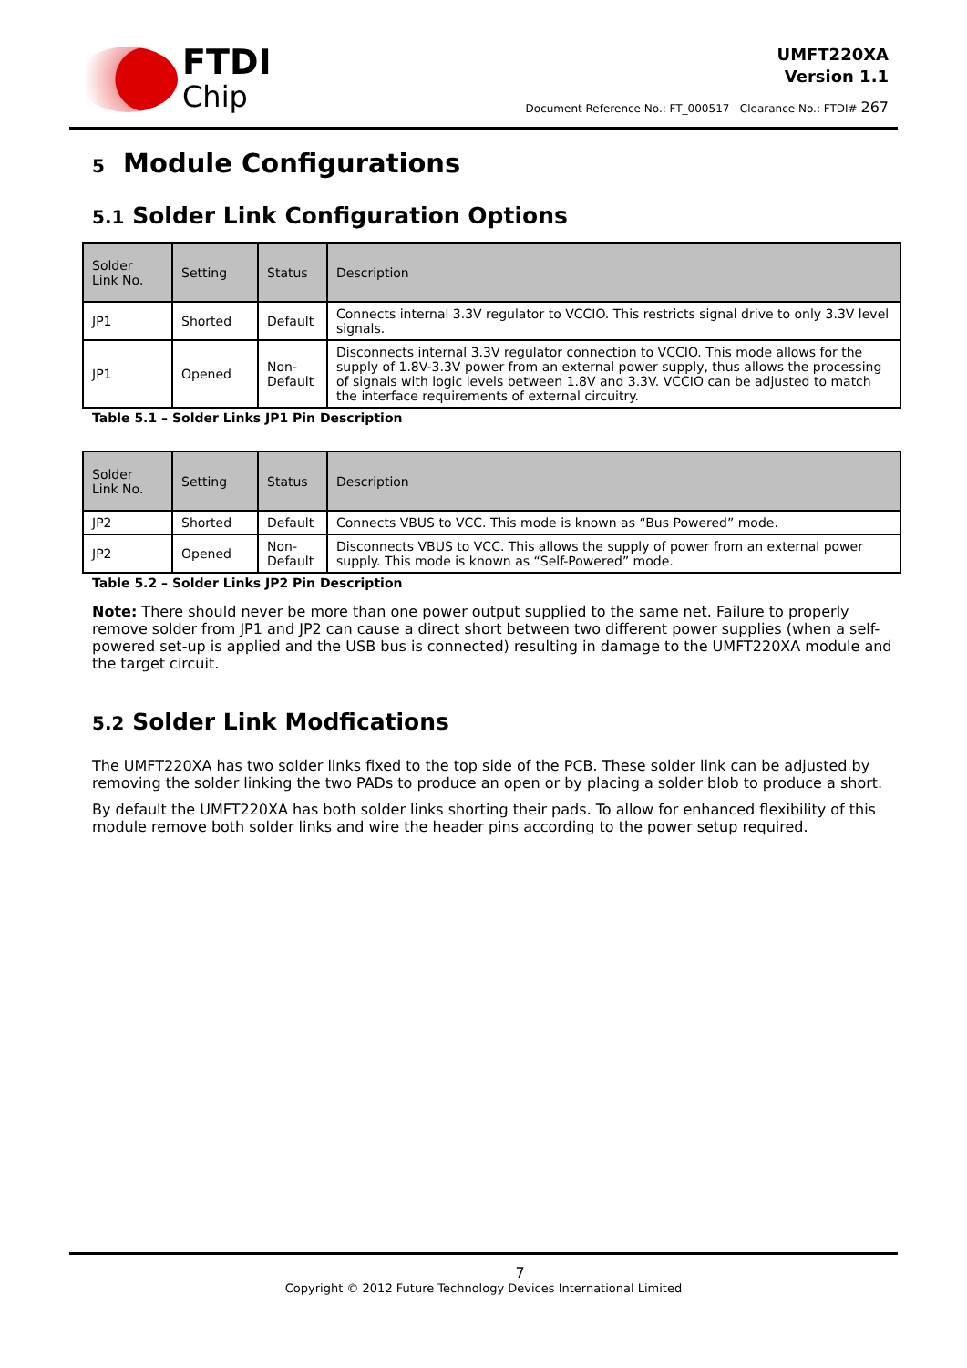FTDI
Chip
UMFT220XA
Version 1.1
Document Reference No.: FT_000517 Clearance No.: FTDI# 267
5 Module Configurations
5.1 Solder Link Configuration Options
| Solder Link No. | Setting | Status | Description |
| --- | --- | --- | --- |
| JP1 | Shorted | Default | Connects internal 3.3V regulator to VCCIO. This restricts signal drive to only 3.3V level signals. |
| JP1 | Opened | Non-Default | Disconnects internal 3.3V regulator connection to VCCIO. This mode allows for the supply of 1.8V-3.3V power from an external power supply, thus allows the processing of signals with logic levels between 1.8V and 3.3V. VCCIO can be adjusted to match the interface requirements of external circuitry. |
Table 5.1 – Solder Links JP1 Pin Description
| Solder Link No. | Setting | Status | Description |
| --- | --- | --- | --- |
| JP2 | Shorted | Default | Connects VBUS to VCC. This mode is known as “Bus Powered” mode. |
| JP2 | Opened | Non-Default | Disconnects VBUS to VCC. This allows the supply of power from an external power supply. This mode is known as “Self-Powered” mode. |
Table 5.2 – Solder Links JP2 Pin Description
Note: There should never be more than one power output supplied to the same net. Failure to properly remove solder from JP1 and JP2 can cause a direct short between two different power supplies (when a self-powered set-up is applied and the USB bus is connected) resulting in damage to the UMFT220XA module and the target circuit.
5.2 Solder Link Modfications
The UMFT220XA has two solder links fixed to the top side of the PCB. These solder link can be adjusted by removing the solder linking the two PADs to produce an open or by placing a solder blob to produce a short.
By default the UMFT220XA has both solder links shorting their pads. To allow for enhanced flexibility of this module remove both solder links and wire the header pins according to the power setup required.
7
Copyright © 2012 Future Technology Devices International Limited